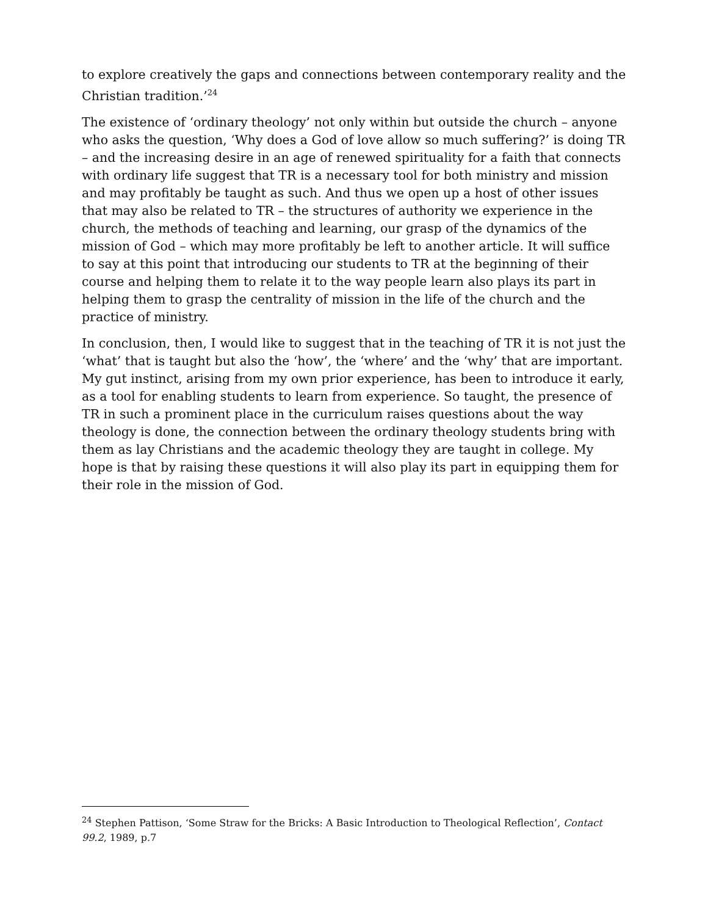to explore creatively the gaps and connections between contemporary reality and the Christian tradition.’<sup>24</sup>
The existence of ‘ordinary theology’ not only within but outside the church – anyone who asks the question, ‘Why does a God of love allow so much suffering?’ is doing TR – and the increasing desire in an age of renewed spirituality for a faith that connects with ordinary life suggest that TR is a necessary tool for both ministry and mission and may profitably be taught as such. And thus we open up a host of other issues that may also be related to TR – the structures of authority we experience in the church, the methods of teaching and learning, our grasp of the dynamics of the mission of God – which may more profitably be left to another article. It will suffice to say at this point that introducing our students to TR at the beginning of their course and helping them to relate it to the way people learn also plays its part in helping them to grasp the centrality of mission in the life of the church and the practice of ministry.
In conclusion, then, I would like to suggest that in the teaching of TR it is not just the ‘what’ that is taught but also the ‘how’, the ‘where’ and the ‘why’ that are important. My gut instinct, arising from my own prior experience, has been to introduce it early, as a tool for enabling students to learn from experience. So taught, the presence of TR in such a prominent place in the curriculum raises questions about the way theology is done, the connection between the ordinary theology students bring with them as lay Christians and the academic theology they are taught in college. My hope is that by raising these questions it will also play its part in equipping them for their role in the mission of God.
<sup>24</sup> Stephen Pattison, ‘Some Straw for the Bricks: A Basic Introduction to Theological Reflection’, Contact 99.2, 1989, p.7